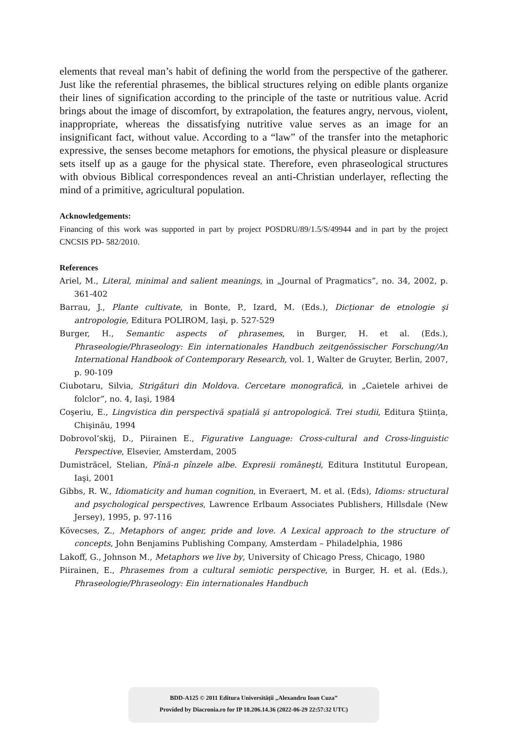elements that reveal man’s habit of defining the world from the perspective of the gatherer. Just like the referential phrasemes, the biblical structures relying on edible plants organize their lines of signification according to the principle of the taste or nutritious value. Acrid brings about the image of discomfort, by extrapolation, the features angry, nervous, violent, inappropriate, whereas the dissatisfying nutritive value serves as an image for an insignificant fact, without value. According to a “law” of the transfer into the metaphoric expressive, the senses become metaphors for emotions, the physical pleasure or displeasure sets itself up as a gauge for the physical state. Therefore, even phraseological structures with obvious Biblical correspondences reveal an anti-Christian underlayer, reflecting the mind of a primitive, agricultural population.
Acknowledgements:
Financing of this work was supported in part by project POSDRU/89/1.5/S/49944 and in part by the project CNCSIS PD- 582/2010.
References
Ariel, M., Literal, minimal and salient meanings, in „Journal of Pragmatics”, no. 34, 2002, p. 361-402
Barrau, J., Plante cultivate, in Bonte, P., Izard, M. (Eds.), Dicționar de etnologie şi antropologie, Editura POLIROM, Iaşi, p. 527-529
Burger, H., Semantic aspects of phrasemes, in Burger, H. et al. (Eds.), Phraseologie/Phraseology: Ein internationales Handbuch zeitgenössischer Forschung/An International Handbook of Contemporary Research, vol. 1, Walter de Gruyter, Berlin, 2007, p. 90-109
Ciubotaru, Silvia, Strigături din Moldova. Cercetare monografică, in „Caietele arhivei de folclor”, no. 4, Iaşi, 1984
Coşeriu, E., Lingvistica din perspectivă spațială şi antropologică. Trei studii, Editura Ştiința, Chişinău, 1994
Dobrovol’skij, D., Piirainen E., Figurative Language: Cross-cultural and Cross-linguistic Perspective, Elsevier, Amsterdam, 2005
Dumistrăcel, Stelian, Pînă-n pînzele albe. Expresii româneşti, Editura Institutul European, Iaşi, 2001
Gibbs, R. W., Idiomaticity and human cognition, in Everaert, M. et al. (Eds), Idioms: structural and psychological perspectives, Lawrence Erlbaum Associates Publishers, Hillsdale (New Jersey), 1995, p. 97-116
Kövecses, Z., Metaphors of anger, pride and love. A Lexical approach to the structure of concepts, John Benjamins Publishing Company, Amsterdam – Philadelphia, 1986
Lakoff, G., Johnson M., Metaphors we live by, University of Chicago Press, Chicago, 1980
Piirainen, E., Phrasemes from a cultural semiotic perspective, in Burger, H. et al. (Eds.), Phraseologie/Phraseology: Ein internationales Handbuch
BDD-A125 © 2011 Editura Universității „Alexandru Ioan Cuza”
Provided by Diacronia.ro for IP 18.206.14.36 (2022-06-29 22:57:32 UTC)